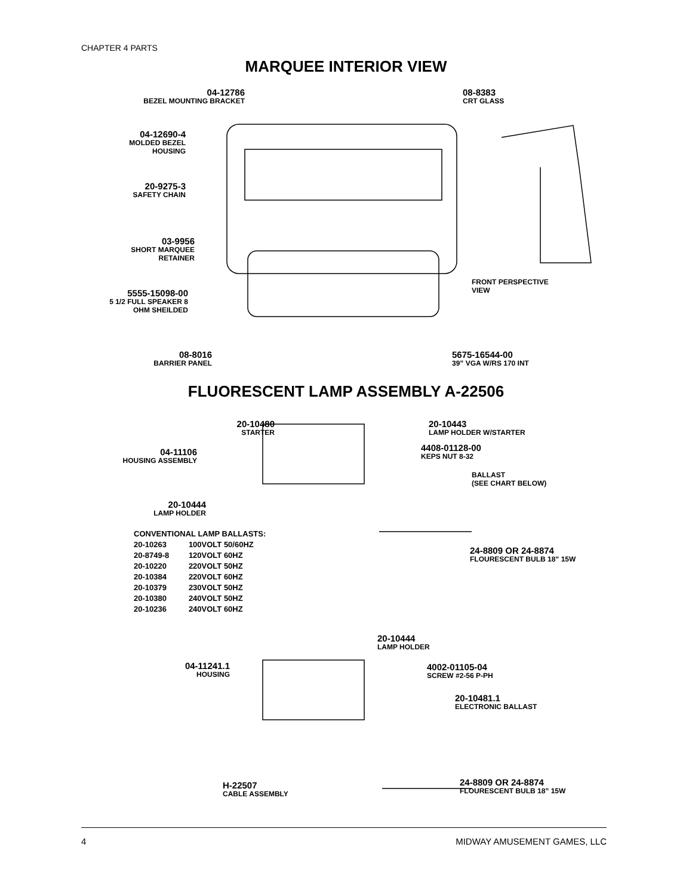CHAPTER 4 PARTS
MARQUEE INTERIOR VIEW
04-12786
BEZEL MOUNTING BRACKET
08-8383
CRT GLASS
04-12690-4
MOLDED BEZEL HOUSING
20-9275-3
SAFETY CHAIN
03-9956
SHORT MARQUEE RETAINER
5555-15098-00
5 1/2 FULL SPEAKER 8 OHM SHEILDED
FRONT PERSPECTIVE
VIEW
08-8016
BARRIER PANEL
5675-16544-00
39” VGA W/RS 170 INT
FLUORESCENT LAMP ASSEMBLY A-22506
20-10480
STARTER
20-10443
LAMP HOLDER W/STARTER
04-11106
HOUSING ASSEMBLY
4408-01128-00
KEPS NUT 8-32
BALLAST
(SEE CHART BELOW)
20-10444
LAMP HOLDER
24-8809 OR 24-8874
FLOURESCENT BULB 18” 15W
| CONVENTIONAL LAMP BALLASTS: | |
| --- | --- |
| 20-10263 | 100VOLT 50/60HZ |
| 20-8749-8 | 120VOLT 60HZ |
| 20-10220 | 220VOLT 50HZ |
| 20-10384 | 220VOLT 60HZ |
| 20-10379 | 230VOLT 50HZ |
| 20-10380 | 240VOLT 50HZ |
| 20-10236 | 240VOLT 60HZ |
20-10444
LAMP HOLDER
04-11241.1
HOUSING
4002-01105-04
SCREW #2-56 P-PH
20-10481.1
ELECTRONIC BALLAST
H-22507
CABLE ASSEMBLY
24-8809 OR 24-8874
FLOURESCENT BULB 18” 15W
4 MIDWAY AMUSEMENT GAMES, LLC